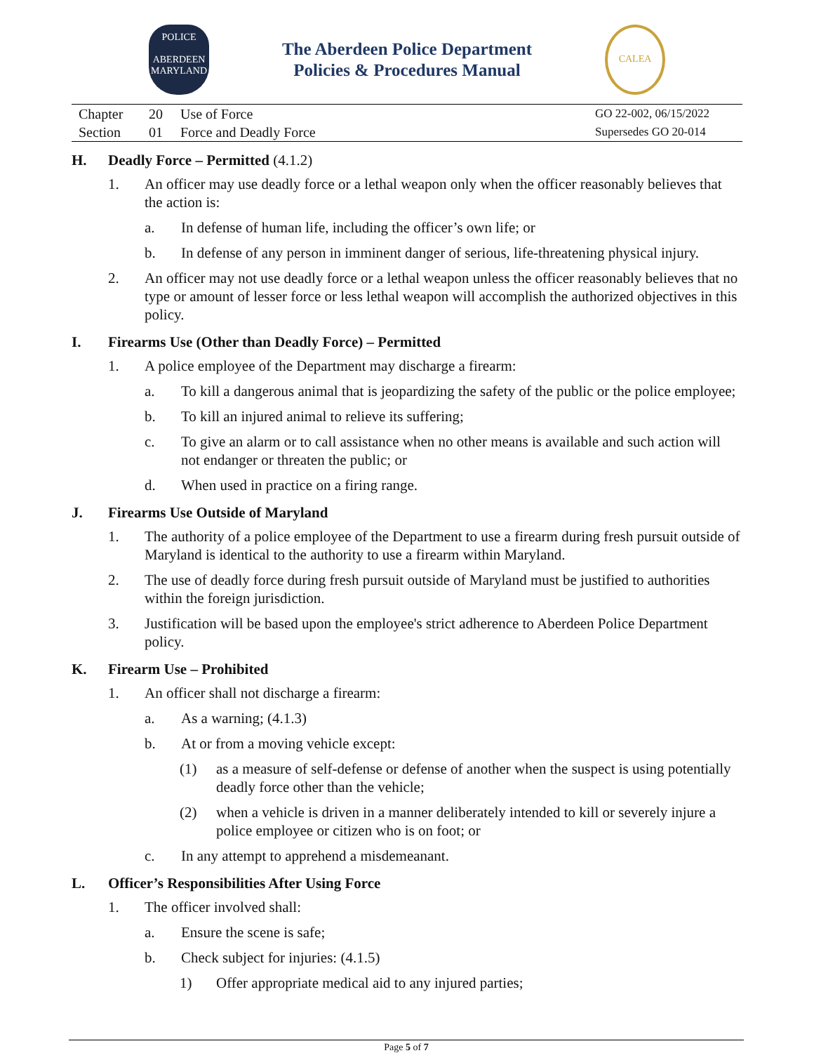POLICE
ABERDEEN
MARYLAND
The Aberdeen Police Department
Policies & Procedures Manual
CALEA
Chapter 20 Use of Force
Section 01 Force and Deadly Force
GO 22-002, 06/15/2022
Supersedes GO 20-014
H. Deadly Force – Permitted (4.1.2)
1. An officer may use deadly force or a lethal weapon only when the officer reasonably believes that the action is:
a. In defense of human life, including the officer’s own life; or
b. In defense of any person in imminent danger of serious, life-threatening physical injury.
2. An officer may not use deadly force or a lethal weapon unless the officer reasonably believes that no type or amount of lesser force or less lethal weapon will accomplish the authorized objectives in this policy.
I. Firearms Use (Other than Deadly Force) – Permitted
1. A police employee of the Department may discharge a firearm:
a. To kill a dangerous animal that is jeopardizing the safety of the public or the police employee;
b. To kill an injured animal to relieve its suffering;
c. To give an alarm or to call assistance when no other means is available and such action will not endanger or threaten the public; or
d. When used in practice on a firing range.
J. Firearms Use Outside of Maryland
1. The authority of a police employee of the Department to use a firearm during fresh pursuit outside of Maryland is identical to the authority to use a firearm within Maryland.
2. The use of deadly force during fresh pursuit outside of Maryland must be justified to authorities within the foreign jurisdiction.
3. Justification will be based upon the employee's strict adherence to Aberdeen Police Department policy.
K. Firearm Use – Prohibited
1. An officer shall not discharge a firearm:
a. As a warning; (4.1.3)
b. At or from a moving vehicle except:
(1) as a measure of self-defense or defense of another when the suspect is using potentially deadly force other than the vehicle;
(2) when a vehicle is driven in a manner deliberately intended to kill or severely injure a police employee or citizen who is on foot; or
c. In any attempt to apprehend a misdemeanant.
L. Officer’s Responsibilities After Using Force
1. The officer involved shall:
a. Ensure the scene is safe;
b. Check subject for injuries: (4.1.5)
1) Offer appropriate medical aid to any injured parties;
Page 5 of 7